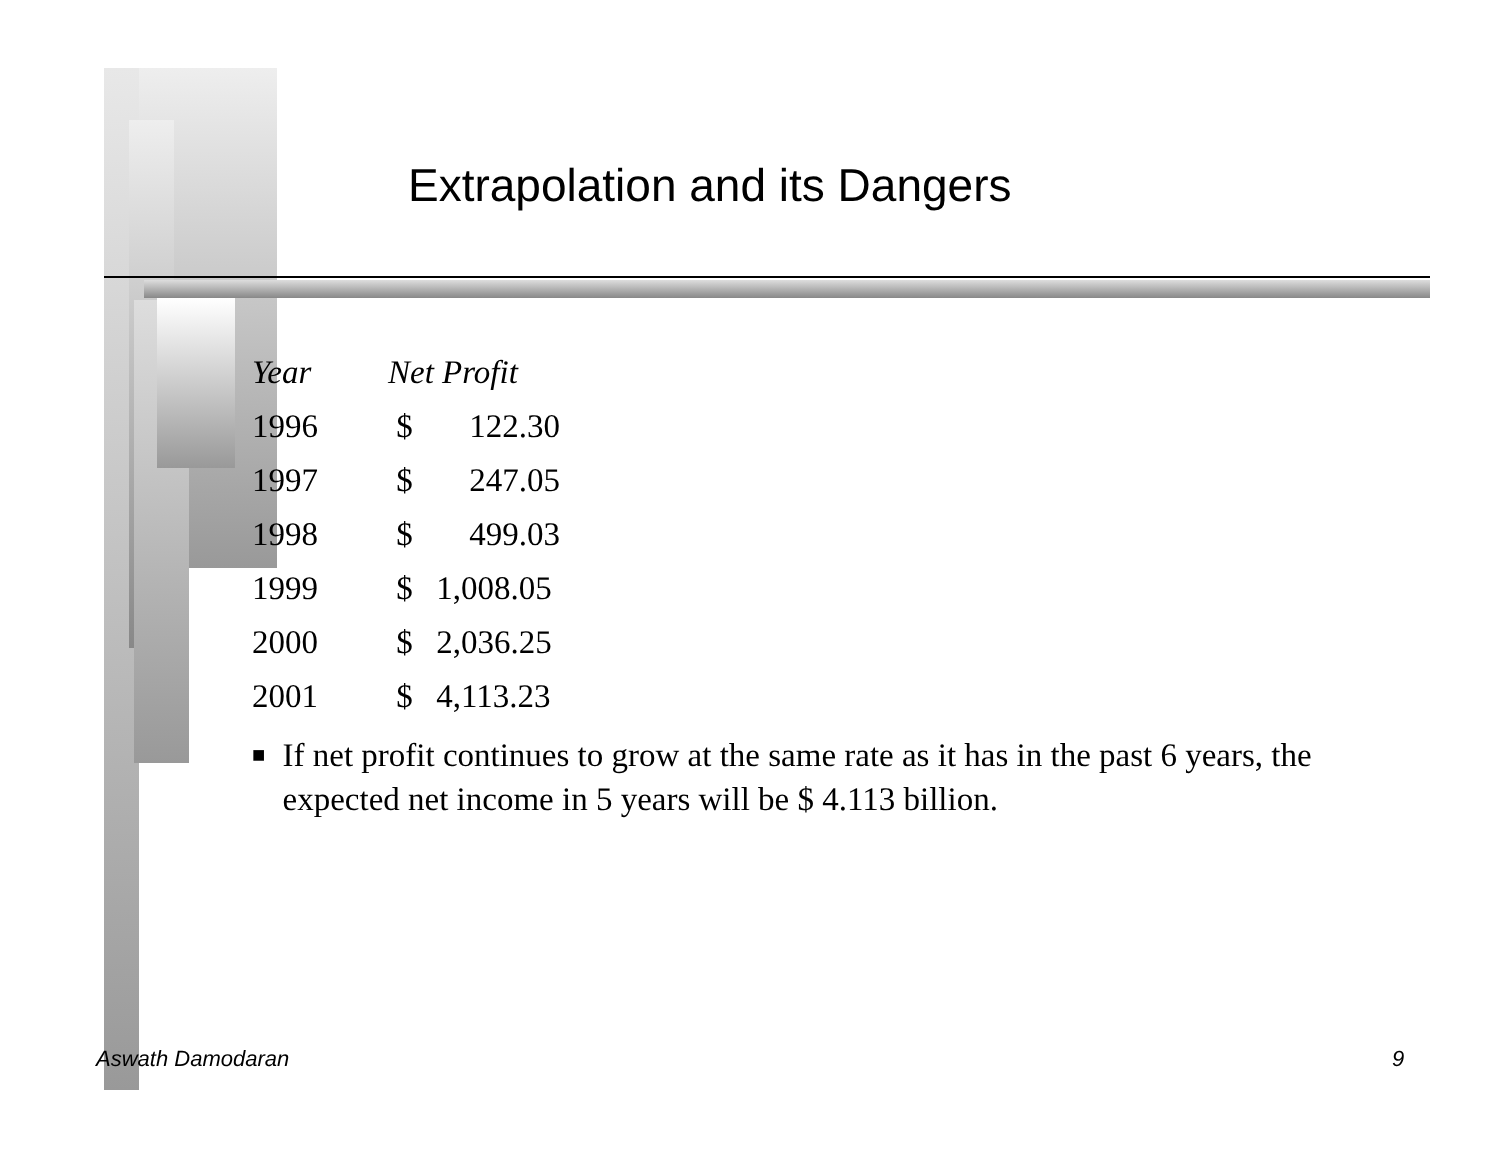Extrapolation and its Dangers
| Year | Net Profit | |
| --- | --- | --- |
| 1996 | $ | 122.30 |
| 1997 | $ | 247.05 |
| 1998 | $ | 499.03 |
| 1999 | $ | 1,008.05 |
| 2000 | $ | 2,036.25 |
| 2001 | $ | 4,113.23 |
■
If net profit continues to grow at the same rate as it has in the past 6 years, the expected net income in 5 years will be $ 4.113 billion.
Aswath Damodaran 9